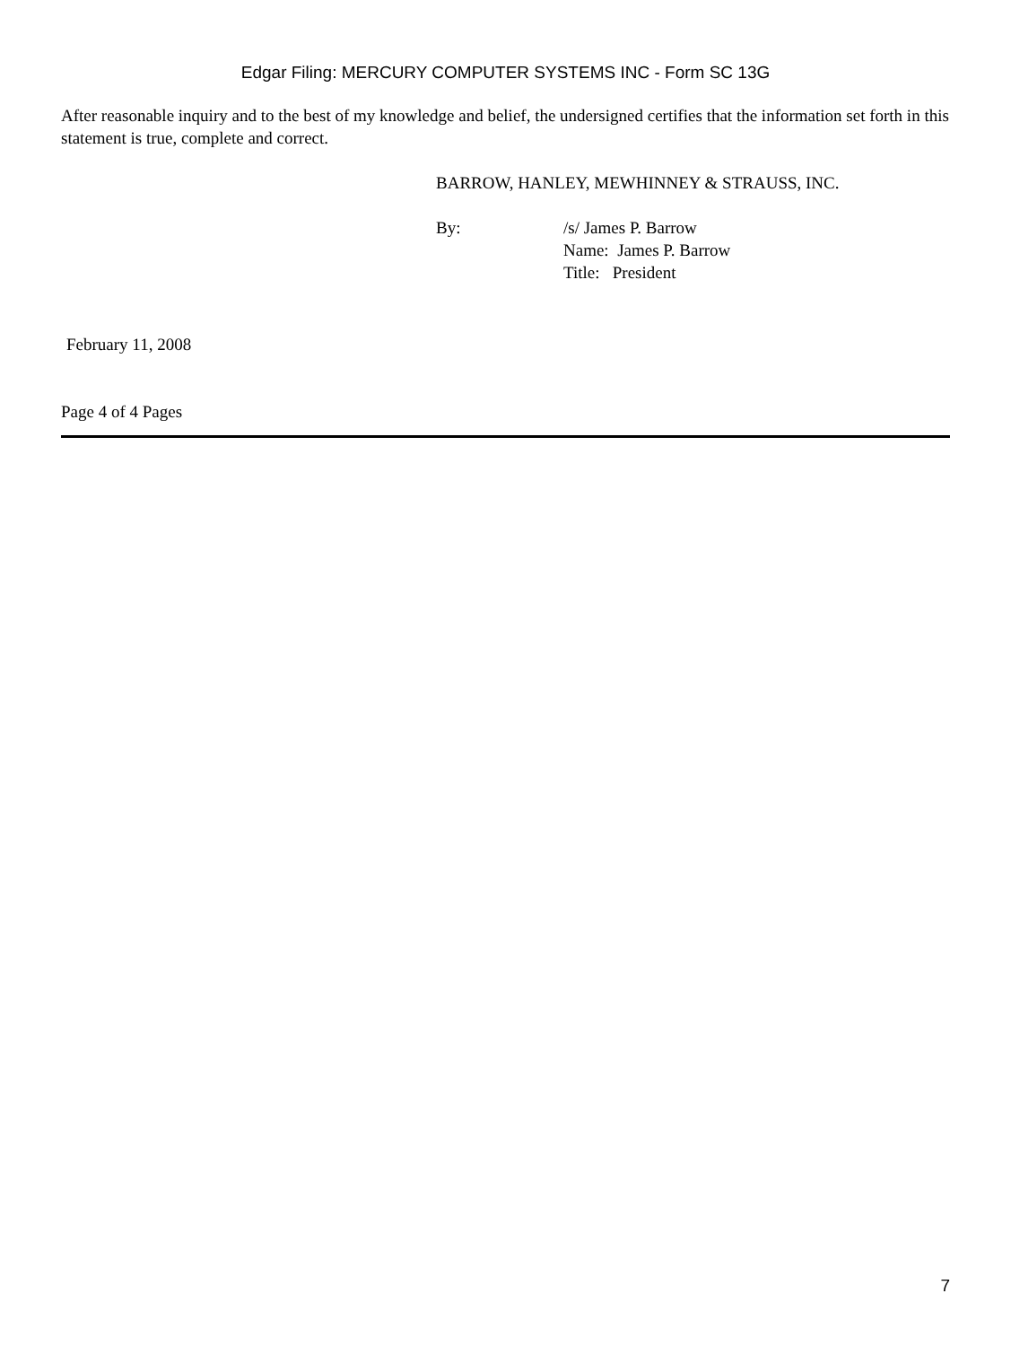Edgar Filing: MERCURY COMPUTER SYSTEMS INC - Form SC 13G
After reasonable inquiry and to the best of my knowledge and belief, the undersigned certifies that the information set forth in this statement is true, complete and correct.
BARROW, HANLEY, MEWHINNEY & STRAUSS, INC.
By: /s/ James P. Barrow
Name: James P. Barrow
Title: President
February 11, 2008
Page 4 of 4 Pages
7